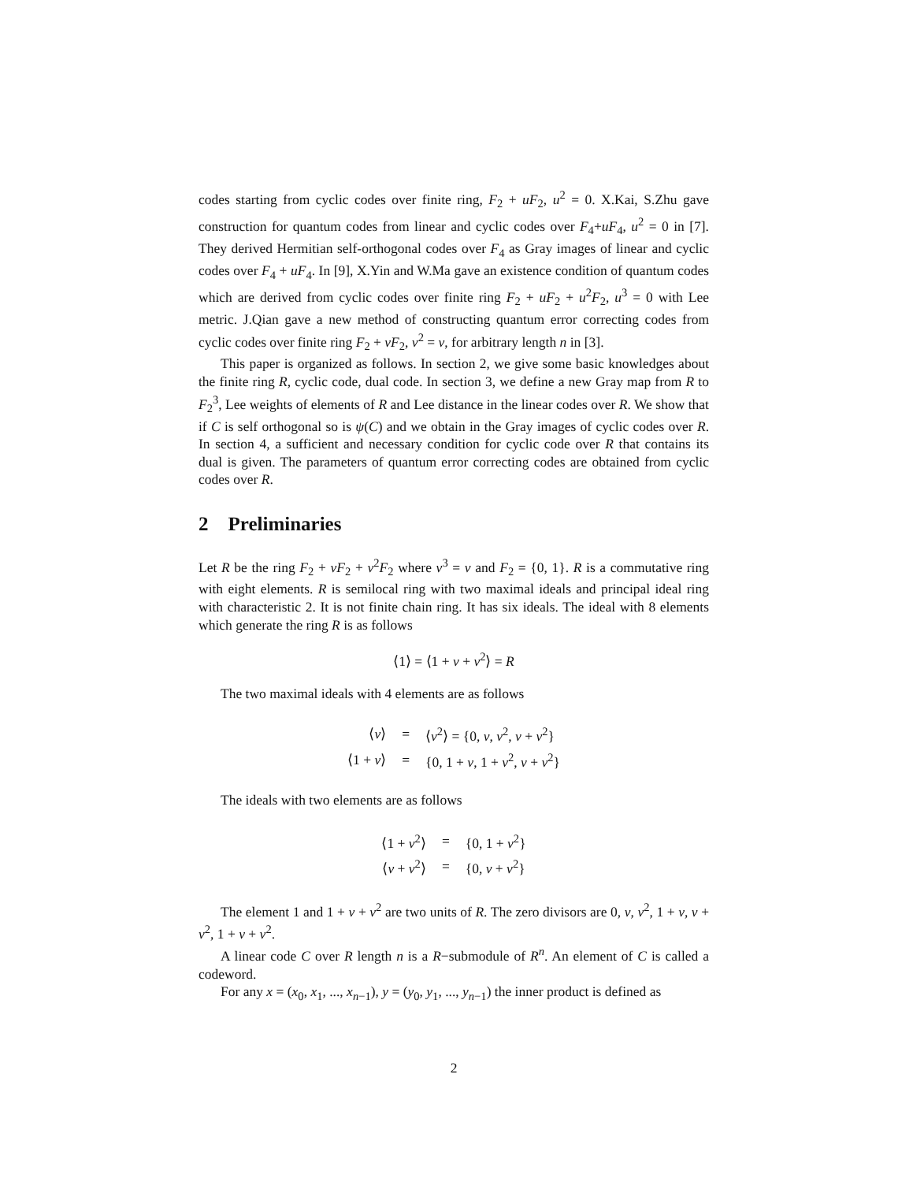codes starting from cyclic codes over finite ring, F<sub>2</sub> + uF<sub>2</sub>, u<sup>2</sup> = 0. X.Kai, S.Zhu gave construction for quantum codes from linear and cyclic codes over F<sub>4</sub>+uF<sub>4</sub>, u<sup>2</sup> = 0 in [7]. They derived Hermitian self-orthogonal codes over F<sub>4</sub> as Gray images of linear and cyclic codes over F<sub>4</sub> + uF<sub>4</sub>. In [9], X.Yin and W.Ma gave an existence condition of quantum codes which are derived from cyclic codes over finite ring F<sub>2</sub> + uF<sub>2</sub> + u<sup>2</sup>F<sub>2</sub>, u<sup>3</sup> = 0 with Lee metric. J.Qian gave a new method of constructing quantum error correcting codes from cyclic codes over finite ring F<sub>2</sub> + vF<sub>2</sub>, v<sup>2</sup> = v, for arbitrary length n in [3].
This paper is organized as follows. In section 2, we give some basic knowledges about the finite ring R, cyclic code, dual code. In section 3, we define a new Gray map from R to F<sub>2</sub><sup>3</sup>, Lee weights of elements of R and Lee distance in the linear codes over R. We show that if C is self orthogonal so is ψ(C) and we obtain in the Gray images of cyclic codes over R. In section 4, a sufficient and necessary condition for cyclic code over R that contains its dual is given. The parameters of quantum error correcting codes are obtained from cyclic codes over R.
2 Preliminaries
Let R be the ring F<sub>2</sub> + vF<sub>2</sub> + v<sup>2</sup>F<sub>2</sub> where v<sup>3</sup> = v and F<sub>2</sub> = {0, 1}. R is a commutative ring with eight elements. R is semilocal ring with two maximal ideals and principal ideal ring with characteristic 2. It is not finite chain ring. It has six ideals. The ideal with 8 elements which generate the ring R is as follows
⟨1⟩ = ⟨1 + v + v<sup>2</sup>⟩ = R
The two maximal ideals with 4 elements are as follows
| ⟨ v ⟩ | = | ⟨ v<sup>2</sup>⟩ = {0, v , v<sup>2</sup>, v + v<sup>2</sup>} |
| ⟨1 + v ⟩ | = | {0, 1 + v , 1 + v<sup>2</sup>, v + v<sup>2</sup>} |
The ideals with two elements are as follows
| ⟨1 + v<sup>2</sup>⟩ | = | {0, 1 + v<sup>2</sup>} |
| ⟨ v + v<sup>2</sup>⟩ | = | {0, v + v<sup>2</sup>} |
The element 1 and 1 + v + v<sup>2</sup> are two units of R. The zero divisors are 0, v, v<sup>2</sup>, 1 + v, v + v<sup>2</sup>, 1 + v + v<sup>2</sup>.
A linear code C over R length n is a R−submodule of R<sup>n</sup>. An element of C is called a codeword.
For any x = (x<sub>0</sub>, x<sub>1</sub>, ..., x<sub>n−1</sub>), y = (y<sub>0</sub>, y<sub>1</sub>, ..., y<sub>n−1</sub>) the inner product is defined as
2